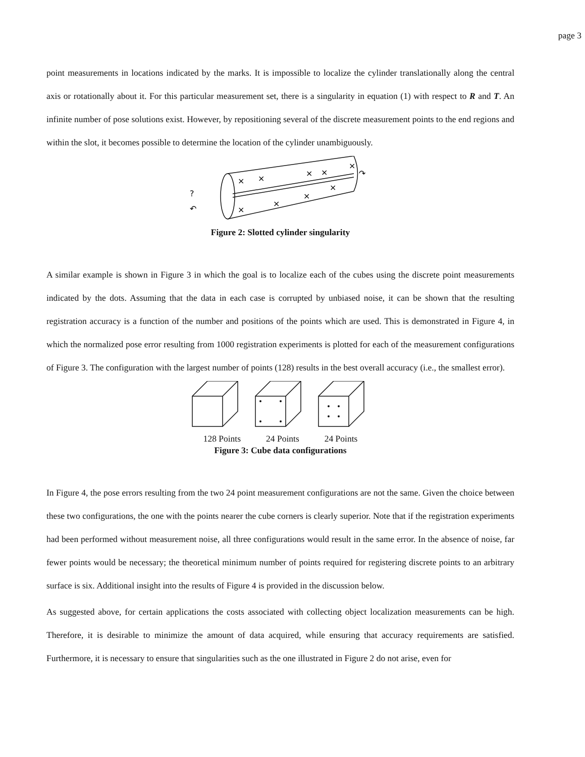page 3
point measurements in locations indicated by the marks. It is impossible to localize the cylinder translationally along the central axis or rotationally about it. For this particular measurement set, there is a singularity in equation (1) with respect to R and T. An infinite number of pose solutions exist. However, by repositioning several of the discrete measurement points to the end regions and within the slot, it becomes possible to determine the location of the cylinder unambiguously.
×
×
×
×
×
×
×
×
×
?
↶
↷
Figure 2: Slotted cylinder singularity
A similar example is shown in Figure 3 in which the goal is to localize each of the cubes using the discrete point measurements indicated by the dots. Assuming that the data in each case is corrupted by unbiased noise, it can be shown that the resulting registration accuracy is a function of the number and positions of the points which are used. This is demonstrated in Figure 4, in which the normalized pose error resulting from 1000 registration experiments is plotted for each of the measurement configurations of Figure 3. The configuration with the largest number of points (128) results in the best overall accuracy (i.e., the smallest error).
128 Points 24 Points 24 Points
Figure 3: Cube data configurations
In Figure 4, the pose errors resulting from the two 24 point measurement configurations are not the same. Given the choice between these two configurations, the one with the points nearer the cube corners is clearly superior. Note that if the registration experiments had been performed without measurement noise, all three configurations would result in the same error. In the absence of noise, far fewer points would be necessary; the theoretical minimum number of points required for registering discrete points to an arbitrary surface is six. Additional insight into the results of Figure 4 is provided in the discussion below.
As suggested above, for certain applications the costs associated with collecting object localization measurements can be high. Therefore, it is desirable to minimize the amount of data acquired, while ensuring that accuracy requirements are satisfied. Furthermore, it is necessary to ensure that singularities such as the one illustrated in Figure 2 do not arise, even for